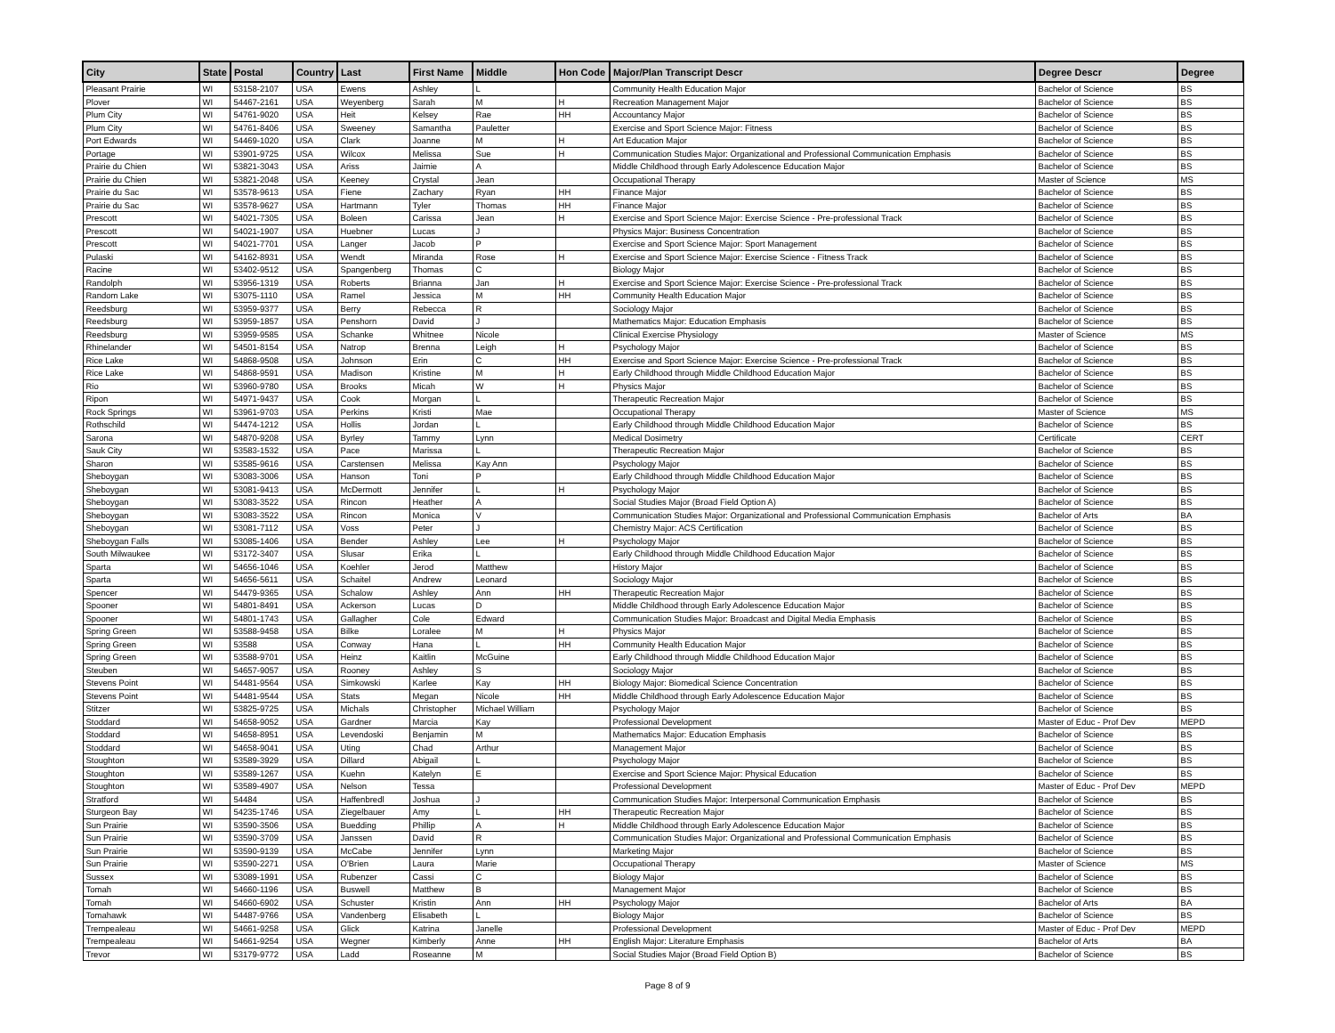| City | State | Postal | Country | Last | First Name | Middle | Hon Code | Major/Plan Transcript Descr | Degree Descr | Degree |
| --- | --- | --- | --- | --- | --- | --- | --- | --- | --- | --- |
| Pleasant Prairie | WI | 53158-2107 | USA | Ewens | Ashley | L | | Community Health Education Major | Bachelor of Science | BS |
| Plover | WI | 54467-2161 | USA | Weyenberg | Sarah | M | H | Recreation Management Major | Bachelor of Science | BS |
| Plum City | WI | 54761-9020 | USA | Heit | Kelsey | Rae | HH | Accountancy Major | Bachelor of Science | BS |
| Plum City | WI | 54761-8406 | USA | Sweeney | Samantha | Pauletter | | Exercise and Sport Science Major: Fitness | Bachelor of Science | BS |
| Port Edwards | WI | 54469-1020 | USA | Clark | Joanne | M | H | Art Education Major | Bachelor of Science | BS |
| Portage | WI | 53901-9725 | USA | Wilcox | Melissa | Sue | H | Communication Studies Major: Organizational and Professional Communication Emphasis | Bachelor of Science | BS |
| Prairie du Chien | WI | 53821-3043 | USA | Ariss | Jaimie | A | | Middle Childhood through Early Adolescence Education Major | Bachelor of Science | BS |
| Prairie du Chien | WI | 53821-2048 | USA | Keeney | Crystal | Jean | | Occupational Therapy | Master of Science | MS |
| Prairie du Sac | WI | 53578-9613 | USA | Fiene | Zachary | Ryan | HH | Finance Major | Bachelor of Science | BS |
| Prairie du Sac | WI | 53578-9627 | USA | Hartmann | Tyler | Thomas | HH | Finance Major | Bachelor of Science | BS |
| Prescott | WI | 54021-7305 | USA | Boleen | Carissa | Jean | H | Exercise and Sport Science Major: Exercise Science - Pre-professional Track | Bachelor of Science | BS |
| Prescott | WI | 54021-1907 | USA | Huebner | Lucas | J | | Physics Major: Business Concentration | Bachelor of Science | BS |
| Prescott | WI | 54021-7701 | USA | Langer | Jacob | P | | Exercise and Sport Science Major: Sport Management | Bachelor of Science | BS |
| Pulaski | WI | 54162-8931 | USA | Wendt | Miranda | Rose | H | Exercise and Sport Science Major: Exercise Science - Fitness Track | Bachelor of Science | BS |
| Racine | WI | 53402-9512 | USA | Spangenberg | Thomas | C | | Biology Major | Bachelor of Science | BS |
| Randolph | WI | 53956-1319 | USA | Roberts | Brianna | Jan | H | Exercise and Sport Science Major: Exercise Science - Pre-professional Track | Bachelor of Science | BS |
| Random Lake | WI | 53075-1110 | USA | Ramel | Jessica | M | HH | Community Health Education Major | Bachelor of Science | BS |
| Reedsburg | WI | 53959-9377 | USA | Berry | Rebecca | R | | Sociology Major | Bachelor of Science | BS |
| Reedsburg | WI | 53959-1857 | USA | Penshorn | David | J | | Mathematics Major: Education Emphasis | Bachelor of Science | BS |
| Reedsburg | WI | 53959-9585 | USA | Schanke | Whitnee | Nicole | | Clinical Exercise Physiology | Master of Science | MS |
| Rhinelander | WI | 54501-8154 | USA | Natrop | Brenna | Leigh | H | Psychology Major | Bachelor of Science | BS |
| Rice Lake | WI | 54868-9508 | USA | Johnson | Erin | C | HH | Exercise and Sport Science Major: Exercise Science - Pre-professional Track | Bachelor of Science | BS |
| Rice Lake | WI | 54868-9591 | USA | Madison | Kristine | M | H | Early Childhood through Middle Childhood Education Major | Bachelor of Science | BS |
| Rio | WI | 53960-9780 | USA | Brooks | Micah | W | H | Physics Major | Bachelor of Science | BS |
| Ripon | WI | 54971-9437 | USA | Cook | Morgan | L | | Therapeutic Recreation Major | Bachelor of Science | BS |
| Rock Springs | WI | 53961-9703 | USA | Perkins | Kristi | Mae | | Occupational Therapy | Master of Science | MS |
| Rothschild | WI | 54474-1212 | USA | Hollis | Jordan | L | | Early Childhood through Middle Childhood Education Major | Bachelor of Science | BS |
| Sarona | WI | 54870-9208 | USA | Byrley | Tammy | Lynn | | Medical Dosimetry | Certificate | CERT |
| Sauk City | WI | 53583-1532 | USA | Pace | Marissa | L | | Therapeutic Recreation Major | Bachelor of Science | BS |
| Sharon | WI | 53585-9616 | USA | Carstensen | Melissa | Kay Ann | | Psychology Major | Bachelor of Science | BS |
| Sheboygan | WI | 53083-3006 | USA | Hanson | Toni | P | | Early Childhood through Middle Childhood Education Major | Bachelor of Science | BS |
| Sheboygan | WI | 53081-9413 | USA | McDermott | Jennifer | L | H | Psychology Major | Bachelor of Science | BS |
| Sheboygan | WI | 53083-3522 | USA | Rincon | Heather | A | | Social Studies Major (Broad Field Option A) | Bachelor of Science | BS |
| Sheboygan | WI | 53083-3522 | USA | Rincon | Monica | V | | Communication Studies Major: Organizational and Professional Communication Emphasis | Bachelor of Arts | BA |
| Sheboygan | WI | 53081-7112 | USA | Voss | Peter | J | | Chemistry Major: ACS Certification | Bachelor of Science | BS |
| Sheboygan Falls | WI | 53085-1406 | USA | Bender | Ashley | Lee | H | Psychology Major | Bachelor of Science | BS |
| South Milwaukee | WI | 53172-3407 | USA | Slusar | Erika | L | | Early Childhood through Middle Childhood Education Major | Bachelor of Science | BS |
| Sparta | WI | 54656-1046 | USA | Koehler | Jerod | Matthew | | History Major | Bachelor of Science | BS |
| Sparta | WI | 54656-5611 | USA | Schaitel | Andrew | Leonard | | Sociology Major | Bachelor of Science | BS |
| Spencer | WI | 54479-9365 | USA | Schalow | Ashley | Ann | HH | Therapeutic Recreation Major | Bachelor of Science | BS |
| Spooner | WI | 54801-8491 | USA | Ackerson | Lucas | D | | Middle Childhood through Early Adolescence Education Major | Bachelor of Science | BS |
| Spooner | WI | 54801-1743 | USA | Gallagher | Cole | Edward | | Communication Studies Major: Broadcast and Digital Media Emphasis | Bachelor of Science | BS |
| Spring Green | WI | 53588-9458 | USA | Bilke | Loralee | M | H | Physics Major | Bachelor of Science | BS |
| Spring Green | WI | 53588 | USA | Conway | Hana | L | HH | Community Health Education Major | Bachelor of Science | BS |
| Spring Green | WI | 53588-9701 | USA | Heinz | Kaitlin | McGuine | | Early Childhood through Middle Childhood Education Major | Bachelor of Science | BS |
| Steuben | WI | 54657-9057 | USA | Rooney | Ashley | S | | Sociology Major | Bachelor of Science | BS |
| Stevens Point | WI | 54481-9564 | USA | Simkowski | Karlee | Kay | HH | Biology Major: Biomedical Science Concentration | Bachelor of Science | BS |
| Stevens Point | WI | 54481-9544 | USA | Stats | Megan | Nicole | HH | Middle Childhood through Early Adolescence Education Major | Bachelor of Science | BS |
| Stitzer | WI | 53825-9725 | USA | Michals | Christopher | Michael William | | Psychology Major | Bachelor of Science | BS |
| Stoddard | WI | 54658-9052 | USA | Gardner | Marcia | Kay | | Professional Development | Master of Educ - Prof Dev | MEPD |
| Stoddard | WI | 54658-8951 | USA | Levendoski | Benjamin | M | | Mathematics Major: Education Emphasis | Bachelor of Science | BS |
| Stoddard | WI | 54658-9041 | USA | Uting | Chad | Arthur | | Management Major | Bachelor of Science | BS |
| Stoughton | WI | 53589-3929 | USA | Dillard | Abigail | L | | Psychology Major | Bachelor of Science | BS |
| Stoughton | WI | 53589-1267 | USA | Kuehn | Katelyn | E | | Exercise and Sport Science Major: Physical Education | Bachelor of Science | BS |
| Stoughton | WI | 53589-4907 | USA | Nelson | Tessa | | | Professional Development | Master of Educ - Prof Dev | MEPD |
| Stratford | WI | 54484 | USA | Haffenbredl | Joshua | J | | Communication Studies Major: Interpersonal Communication Emphasis | Bachelor of Science | BS |
| Sturgeon Bay | WI | 54235-1746 | USA | Ziegelbauer | Amy | L | HH | Therapeutic Recreation Major | Bachelor of Science | BS |
| Sun Prairie | WI | 53590-3506 | USA | Buedding | Phillip | A | H | Middle Childhood through Early Adolescence Education Major | Bachelor of Science | BS |
| Sun Prairie | WI | 53590-3709 | USA | Janssen | David | R | | Communication Studies Major: Organizational and Professional Communication Emphasis | Bachelor of Science | BS |
| Sun Prairie | WI | 53590-9139 | USA | McCabe | Jennifer | Lynn | | Marketing Major | Bachelor of Science | BS |
| Sun Prairie | WI | 53590-2271 | USA | O'Brien | Laura | Marie | | Occupational Therapy | Master of Science | MS |
| Sussex | WI | 53089-1991 | USA | Rubenzer | Cassi | C | | Biology Major | Bachelor of Science | BS |
| Tomah | WI | 54660-1196 | USA | Buswell | Matthew | B | | Management Major | Bachelor of Science | BS |
| Tomah | WI | 54660-6902 | USA | Schuster | Kristin | Ann | HH | Psychology Major | Bachelor of Arts | BA |
| Tomahawk | WI | 54487-9766 | USA | Vandenberg | Elisabeth | L | | Biology Major | Bachelor of Science | BS |
| Trempealeau | WI | 54661-9258 | USA | Glick | Katrina | Janelle | | Professional Development | Master of Educ - Prof Dev | MEPD |
| Trempealeau | WI | 54661-9254 | USA | Wegner | Kimberly | Anne | HH | English Major: Literature Emphasis | Bachelor of Arts | BA |
| Trevor | WI | 53179-9772 | USA | Ladd | Roseanne | M | | Social Studies Major (Broad Field Option B) | Bachelor of Science | BS |
Page 8 of 9